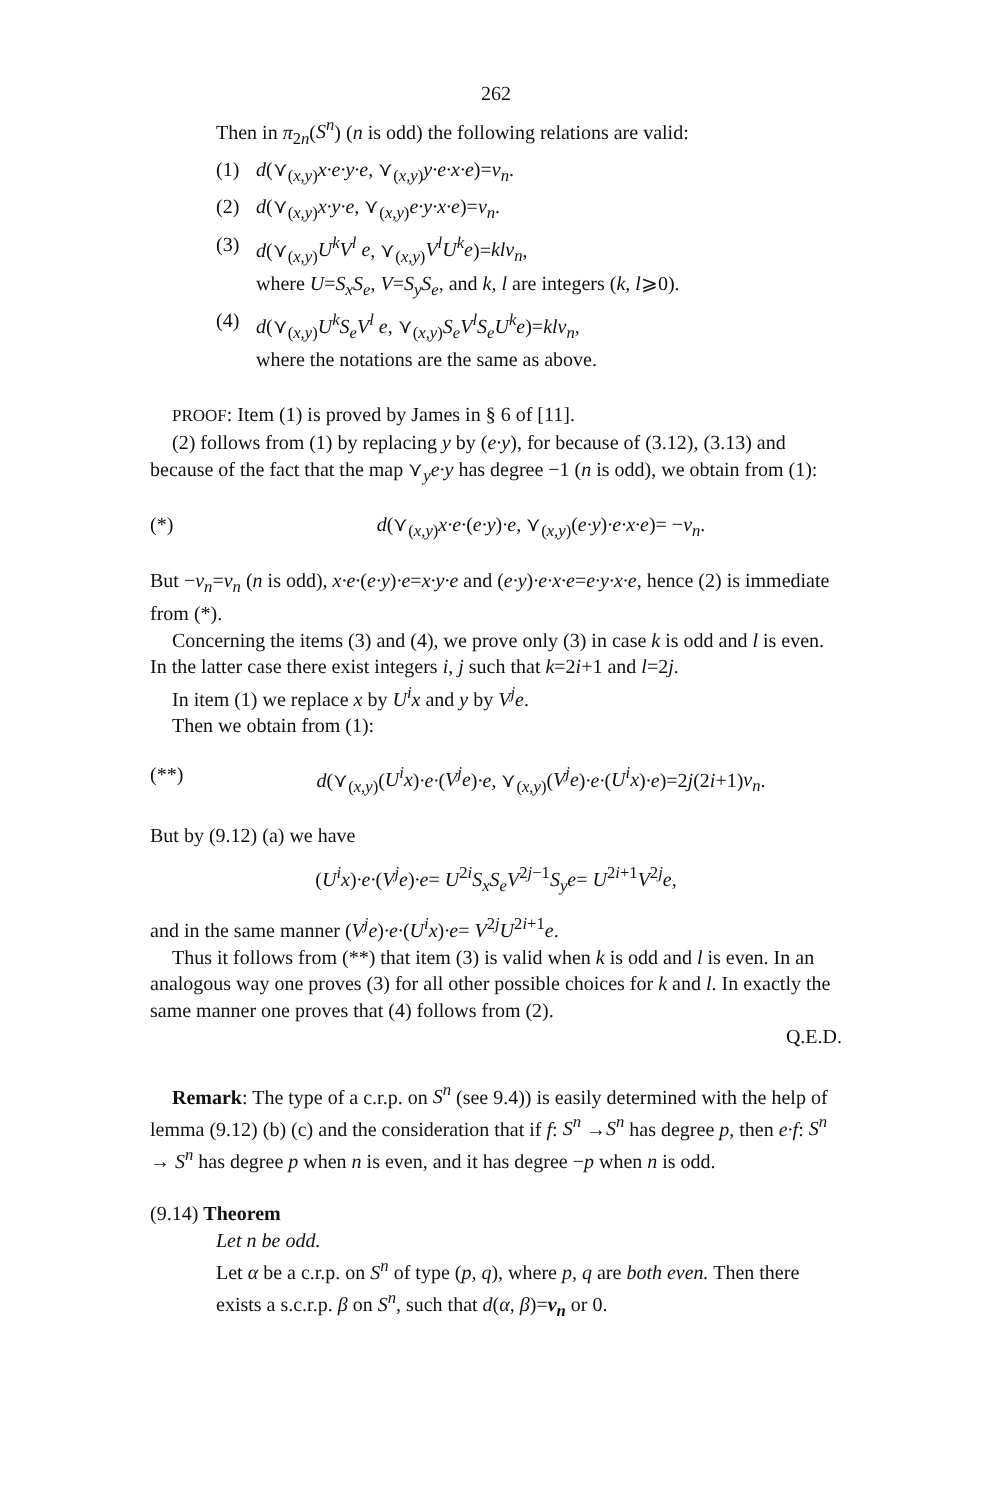262
Then in π<sub>2n</sub>(S<sup>n</sup>) (n is odd) the following relations are valid:
(1) d(⋎<sub>(x,y)</sub>x·e·y·e, ⋎<sub>(x,y)</sub>y·e·x·e)=v<sub>n</sub>.
(2) d(⋎<sub>(x,y)</sub>x·y·e, ⋎<sub>(x,y)</sub>e·y·x·e)=v<sub>n</sub>.
(3) d(⋎<sub>(x,y)</sub>U<sup>k</sup>V<sup>l</sup> e, ⋎<sub>(x,y)</sub>V<sup>l</sup>U<sup>k</sup>e)=klv<sub>n</sub>,
where U=S<sub>x</sub>S<sub>e</sub>, V=S<sub>y</sub>S<sub>e</sub>, and k, l are integers (k, l⩾0).
(4) d(⋎<sub>(x,y)</sub>U<sup>k</sup>S<sub>e</sub>V<sup>l</sup> e, ⋎<sub>(x,y)</sub>S<sub>e</sub>V<sup>l</sup>S<sub>e</sub>U<sup>k</sup>e)=klv<sub>n</sub>,
where the notations are the same as above.
PROOF: Item (1) is proved by James in § 6 of [11].
(2) follows from (1) by replacing y by (e·y), for because of (3.12), (3.13) and because of the fact that the map ⋎<sub>y</sub>e·y has degree −1 (n is odd), we obtain from (1):
(*) d(⋎<sub>(x,y)</sub>x·e·(e·y)·e, ⋎<sub>(x,y)</sub>(e·y)·e·x·e)= −v<sub>n</sub>.
But −v<sub>n</sub>=v<sub>n</sub> (n is odd), x·e·(e·y)·e=x·y·e and (e·y)·e·x·e=e·y·x·e, hence (2) is immediate from (*).
Concerning the items (3) and (4), we prove only (3) in case k is odd and l is even. In the latter case there exist integers i, j such that k=2i+1 and l=2j.
In item (1) we replace x by U<sup>i</sup>x and y by V<sup>j</sup>e.
Then we obtain from (1):
(**) d(⋎<sub>(x,y)</sub>(U<sup>i</sup>x)·e·(V<sup>j</sup>e)·e, ⋎<sub>(x,y)</sub>(V<sup>j</sup>e)·e·(U<sup>i</sup>x)·e)=2j(2i+1)v<sub>n</sub>.
But by (9.12) (a) we have
(U<sup>i</sup>x)·e·(V<sup>j</sup>e)·e= U<sup>2i</sup>S<sub>x</sub>S<sub>e</sub>V<sup>2j−1</sup>S<sub>y</sub>e= U<sup>2i+1</sup>V<sup>2j</sup>e,
and in the same manner (V<sup>j</sup>e)·e·(U<sup>i</sup>x)·e= V<sup>2j</sup>U<sup>2i+1</sup>e.
Thus it follows from (**) that item (3) is valid when k is odd and l is even. In an analogous way one proves (3) for all other possible choices for k and l. In exactly the same manner one proves that (4) follows from (2).
Q.E.D.
Remark: The type of a c.r.p. on S<sup>n</sup> (see 9.4)) is easily determined with the help of lemma (9.12) (b) (c) and the consideration that if f: S<sup>n</sup> →S<sup>n</sup> has degree p, then e·f: S<sup>n</sup> → S<sup>n</sup> has degree p when n is even, and it has degree −p when n is odd.
(9.14) Theorem
Let n be odd.
Let α be a c.r.p. on S<sup>n</sup> of type (p, q), where p, q are both even. Then there exists a s.c.r.p. β on S<sup>n</sup>, such that d(α, β)=v<sub>n</sub> or 0.